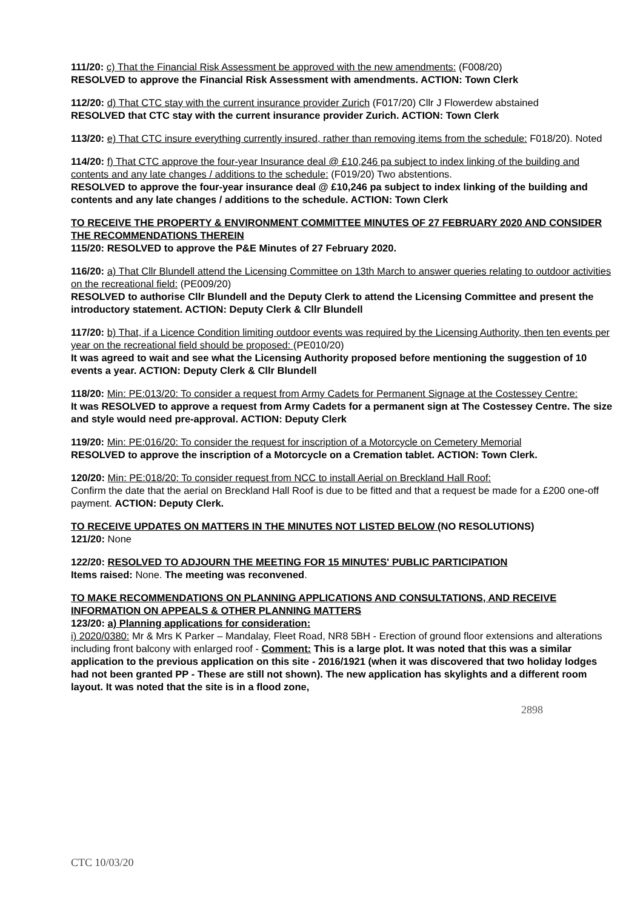111/20: c) That the Financial Risk Assessment be approved with the new amendments: (F008/20)
RESOLVED to approve the Financial Risk Assessment with amendments. ACTION: Town Clerk
112/20: d) That CTC stay with the current insurance provider Zurich (F017/20) Cllr J Flowerdew abstained
RESOLVED that CTC stay with the current insurance provider Zurich. ACTION: Town Clerk
113/20: e) That CTC insure everything currently insured, rather than removing items from the schedule: F018/20). Noted
114/20: f) That CTC approve the four-year Insurance deal @ £10,246 pa subject to index linking of the building and contents and any late changes / additions to the schedule: (F019/20) Two abstentions.
RESOLVED to approve the four-year insurance deal @ £10,246 pa subject to index linking of the building and contents and any late changes / additions to the schedule. ACTION: Town Clerk
TO RECEIVE THE PROPERTY & ENVIRONMENT COMMITTEE MINUTES OF 27 FEBRUARY 2020 AND CONSIDER THE RECOMMENDATIONS THEREIN
115/20: RESOLVED to approve the P&E Minutes of 27 February 2020.
116/20: a) That Cllr Blundell attend the Licensing Committee on 13th March to answer queries relating to outdoor activities on the recreational field: (PE009/20)
RESOLVED to authorise Cllr Blundell and the Deputy Clerk to attend the Licensing Committee and present the introductory statement. ACTION: Deputy Clerk & Cllr Blundell
117/20: b) That, if a Licence Condition limiting outdoor events was required by the Licensing Authority, then ten events per year on the recreational field should be proposed: (PE010/20)
It was agreed to wait and see what the Licensing Authority proposed before mentioning the suggestion of 10 events a year. ACTION: Deputy Clerk & Cllr Blundell
118/20: Min: PE:013/20: To consider a request from Army Cadets for Permanent Signage at the Costessey Centre:
It was RESOLVED to approve a request from Army Cadets for a permanent sign at The Costessey Centre. The size and style would need pre-approval. ACTION: Deputy Clerk
119/20: Min: PE:016/20: To consider the request for inscription of a Motorcycle on Cemetery Memorial
RESOLVED to approve the inscription of a Motorcycle on a Cremation tablet. ACTION: Town Clerk.
120/20: Min: PE:018/20: To consider request from NCC to install Aerial on Breckland Hall Roof:
Confirm the date that the aerial on Breckland Hall Roof is due to be fitted and that a request be made for a £200 one-off payment. ACTION: Deputy Clerk.
TO RECEIVE UPDATES ON MATTERS IN THE MINUTES NOT LISTED BELOW (NO RESOLUTIONS)
121/20: None
122/20: RESOLVED TO ADJOURN THE MEETING FOR 15 MINUTES' PUBLIC PARTICIPATION
Items raised: None. The meeting was reconvened.
TO MAKE RECOMMENDATIONS ON PLANNING APPLICATIONS AND CONSULTATIONS, AND RECEIVE INFORMATION ON APPEALS & OTHER PLANNING MATTERS
123/20: a) Planning applications for consideration:
i) 2020/0380: Mr & Mrs K Parker – Mandalay, Fleet Road, NR8 5BH - Erection of ground floor extensions and alterations including front balcony with enlarged roof - Comment: This is a large plot. It was noted that this was a similar application to the previous application on this site - 2016/1921 (when it was discovered that two holiday lodges had not been granted PP - These are still not shown). The new application has skylights and a different room layout. It was noted that the site is in a flood zone,
2898
CTC 10/03/20